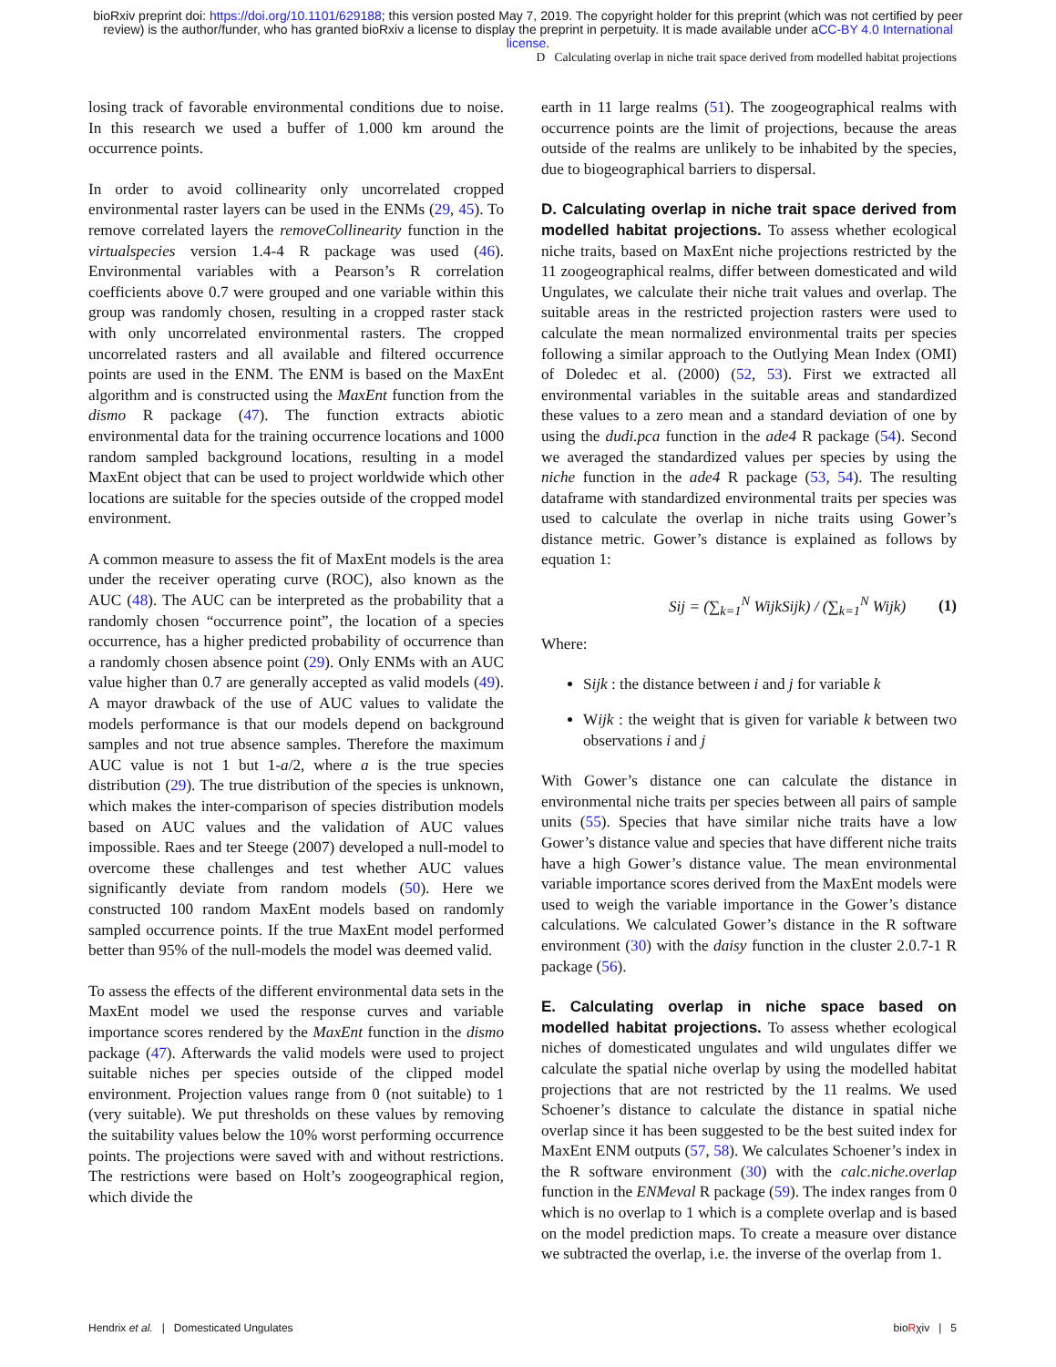bioRxiv preprint doi: https://doi.org/10.1101/629188; this version posted May 7, 2019. The copyright holder for this preprint (which was not certified by peer review) is the author/funder, who has granted bioRxiv a license to display the preprint in perpetuity. It is made available under aCC-BY 4.0 International license.
D Calculating overlap in niche trait space derived from modelled habitat projections
losing track of favorable environmental conditions due to noise. In this research we used a buffer of 1.000 km around the occurrence points.
In order to avoid collinearity only uncorrelated cropped environmental raster layers can be used in the ENMs (29, 45). To remove correlated layers the removeCollinearity function in the virtualspecies version 1.4-4 R package was used (46). Environmental variables with a Pearson’s R correlation coefficients above 0.7 were grouped and one variable within this group was randomly chosen, resulting in a cropped raster stack with only uncorrelated environmental rasters. The cropped uncorrelated rasters and all available and filtered occurrence points are used in the ENM. The ENM is based on the MaxEnt algorithm and is constructed using the MaxEnt function from the dismo R package (47). The function extracts abiotic environmental data for the training occurrence locations and 1000 random sampled background locations, resulting in a model MaxEnt object that can be used to project worldwide which other locations are suitable for the species outside of the cropped model environment.
A common measure to assess the fit of MaxEnt models is the area under the receiver operating curve (ROC), also known as the AUC (48). The AUC can be interpreted as the probability that a randomly chosen “occurrence point”, the location of a species occurrence, has a higher predicted probability of occurrence than a randomly chosen absence point (29). Only ENMs with an AUC value higher than 0.7 are generally accepted as valid models (49). A mayor drawback of the use of AUC values to validate the models performance is that our models depend on background samples and not true absence samples. Therefore the maximum AUC value is not 1 but 1-a/2, where a is the true species distribution (29). The true distribution of the species is unknown, which makes the inter-comparison of species distribution models based on AUC values and the validation of AUC values impossible. Raes and ter Steege (2007) developed a null-model to overcome these challenges and test whether AUC values significantly deviate from random models (50). Here we constructed 100 random MaxEnt models based on randomly sampled occurrence points. If the true MaxEnt model performed better than 95% of the null-models the model was deemed valid.
To assess the effects of the different environmental data sets in the MaxEnt model we used the response curves and variable importance scores rendered by the MaxEnt function in the dismo package (47). Afterwards the valid models were used to project suitable niches per species outside of the clipped model environment. Projection values range from 0 (not suitable) to 1 (very suitable). We put thresholds on these values by removing the suitability values below the 10% worst performing occurrence points. The projections were saved with and without restrictions. The restrictions were based on Holt’s zoogeographical region, which divide the
earth in 11 large realms (51). The zoogeographical realms with occurrence points are the limit of projections, because the areas outside of the realms are unlikely to be inhabited by the species, due to biogeographical barriers to dispersal.
D. Calculating overlap in niche trait space derived from modelled habitat projections.
To assess whether ecological niche traits, based on MaxEnt niche projections restricted by the 11 zoogeographical realms, differ between domesticated and wild Ungulates, we calculate their niche trait values and overlap. The suitable areas in the restricted projection rasters were used to calculate the mean normalized environmental traits per species following a similar approach to the Outlying Mean Index (OMI) of Doledec et al. (2000) (52, 53). First we extracted all environmental variables in the suitable areas and standardized these values to a zero mean and a standard deviation of one by using the dudi.pca function in the ade4 R package (54). Second we averaged the standardized values per species by using the niche function in the ade4 R package (53, 54). The resulting dataframe with standardized environmental traits per species was used to calculate the overlap in niche traits using Gower’s distance metric. Gower’s distance is explained as follows by equation 1:
Sij = (∑<sub>k=1</sub><sup>N</sup> WijkSijk) / (∑<sub>k=1</sub><sup>N</sup> Wijk) (1)
Where:
Sijk : the distance between i and j for variable k
Wijk : the weight that is given for variable k between two observations i and j
With Gower’s distance one can calculate the distance in environmental niche traits per species between all pairs of sample units (55). Species that have similar niche traits have a low Gower’s distance value and species that have different niche traits have a high Gower’s distance value. The mean environmental variable importance scores derived from the MaxEnt models were used to weigh the variable importance in the Gower’s distance calculations. We calculated Gower’s distance in the R software environment (30) with the daisy function in the cluster 2.0.7-1 R package (56).
E. Calculating overlap in niche space based on modelled habitat projections.
To assess whether ecological niches of domesticated ungulates and wild ungulates differ we calculate the spatial niche overlap by using the modelled habitat projections that are not restricted by the 11 realms. We used Schoener’s distance to calculate the distance in spatial niche overlap since it has been suggested to be the best suited index for MaxEnt ENM outputs (57, 58). We calculates Schoener’s index in the R software environment (30) with the calc.niche.overlap function in the ENMeval R package (59). The index ranges from 0 which is no overlap to 1 which is a complete overlap and is based on the model prediction maps. To create a measure over distance we subtracted the overlap, i.e. the inverse of the overlap from 1.
Hendrix et al. | Domesticated Ungulates bioRχiv | 5